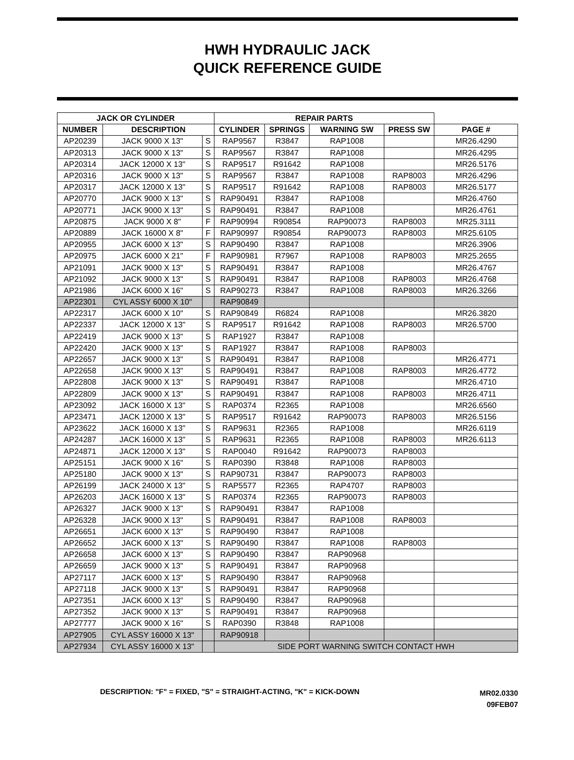HWH HYDRAULIC JACK
QUICK REFERENCE GUIDE
| JACK OR CYLINDER | | | REPAIR PARTS | | | | |
| --- | --- | --- | --- | --- | --- | --- | --- |
| NUMBER | DESCRIPTION | | CYLINDER | SPRINGS | WARNING SW | PRESS SW | PAGE # |
| AP20239 | JACK 9000 X 13" | S | RAP9567 | R3847 | RAP1008 | | MR26.4290 |
| AP20313 | JACK 9000 X 13" | S | RAP9567 | R3847 | RAP1008 | | MR26.4295 |
| AP20314 | JACK 12000 X 13" | S | RAP9517 | R91642 | RAP1008 | | MR26.5176 |
| AP20316 | JACK 9000 X 13" | S | RAP9567 | R3847 | RAP1008 | RAP8003 | MR26.4296 |
| AP20317 | JACK 12000 X 13" | S | RAP9517 | R91642 | RAP1008 | RAP8003 | MR26.5177 |
| AP20770 | JACK 9000 X 13" | S | RAP90491 | R3847 | RAP1008 | | MR26.4760 |
| AP20771 | JACK 9000 X 13" | S | RAP90491 | R3847 | RAP1008 | | MR26.4761 |
| AP20875 | JACK 9000 X 8" | F | RAP90994 | R90854 | RAP90073 | RAP8003 | MR25.3111 |
| AP20889 | JACK 16000 X 8" | F | RAP90997 | R90854 | RAP90073 | RAP8003 | MR25.6105 |
| AP20955 | JACK 6000 X 13" | S | RAP90490 | R3847 | RAP1008 | | MR26.3906 |
| AP20975 | JACK 6000 X 21" | F | RAP90981 | R7967 | RAP1008 | RAP8003 | MR25.2655 |
| AP21091 | JACK 9000 X 13" | S | RAP90491 | R3847 | RAP1008 | | MR26.4767 |
| AP21092 | JACK 9000 X 13" | S | RAP90491 | R3847 | RAP1008 | RAP8003 | MR26.4768 |
| AP21986 | JACK 6000 X 16" | S | RAP90273 | R3847 | RAP1008 | RAP8003 | MR26.3266 |
| AP22301 | CYL ASSY 6000 X 10" | | RAP90849 | | | | |
| AP22317 | JACK 6000 X 10" | S | RAP90849 | R6824 | RAP1008 | | MR26.3820 |
| AP22337 | JACK 12000 X 13" | S | RAP9517 | R91642 | RAP1008 | RAP8003 | MR26.5700 |
| AP22419 | JACK 9000 X 13" | S | RAP1927 | R3847 | RAP1008 | | |
| AP22420 | JACK 9000 X 13" | S | RAP1927 | R3847 | RAP1008 | RAP8003 | |
| AP22657 | JACK 9000 X 13" | S | RAP90491 | R3847 | RAP1008 | | MR26.4771 |
| AP22658 | JACK 9000 X 13" | S | RAP90491 | R3847 | RAP1008 | RAP8003 | MR26.4772 |
| AP22808 | JACK 9000 X 13" | S | RAP90491 | R3847 | RAP1008 | | MR26.4710 |
| AP22809 | JACK 9000 X 13" | S | RAP90491 | R3847 | RAP1008 | RAP8003 | MR26.4711 |
| AP23092 | JACK 16000 X 13" | S | RAP0374 | R2365 | RAP1008 | | MR26.6560 |
| AP23471 | JACK 12000 X 13" | S | RAP9517 | R91642 | RAP90073 | RAP8003 | MR26.5156 |
| AP23622 | JACK 16000 X 13" | S | RAP9631 | R2365 | RAP1008 | | MR26.6119 |
| AP24287 | JACK 16000 X 13" | S | RAP9631 | R2365 | RAP1008 | RAP8003 | MR26.6113 |
| AP24871 | JACK 12000 X 13" | S | RAP0040 | R91642 | RAP90073 | RAP8003 | |
| AP25151 | JACK 9000 X 16" | S | RAP0390 | R3848 | RAP1008 | RAP8003 | |
| AP25180 | JACK 9000 X 13" | S | RAP90731 | R3847 | RAP90073 | RAP8003 | |
| AP26199 | JACK 24000 X 13" | S | RAP5577 | R2365 | RAP4707 | RAP8003 | |
| AP26203 | JACK 16000 X 13" | S | RAP0374 | R2365 | RAP90073 | RAP8003 | |
| AP26327 | JACK 9000 X 13" | S | RAP90491 | R3847 | RAP1008 | | |
| AP26328 | JACK 9000 X 13" | S | RAP90491 | R3847 | RAP1008 | RAP8003 | |
| AP26651 | JACK 6000 X 13" | S | RAP90490 | R3847 | RAP1008 | | |
| AP26652 | JACK 6000 X 13" | S | RAP90490 | R3847 | RAP1008 | RAP8003 | |
| AP26658 | JACK 6000 X 13" | S | RAP90490 | R3847 | RAP90968 | | |
| AP26659 | JACK 9000 X 13" | S | RAP90491 | R3847 | RAP90968 | | |
| AP27117 | JACK 6000 X 13" | S | RAP90490 | R3847 | RAP90968 | | |
| AP27118 | JACK 9000 X 13" | S | RAP90491 | R3847 | RAP90968 | | |
| AP27351 | JACK 6000 X 13" | S | RAP90490 | R3847 | RAP90968 | | |
| AP27352 | JACK 9000 X 13" | S | RAP90491 | R3847 | RAP90968 | | |
| AP27777 | JACK 9000 X 16" | S | RAP0390 | R3848 | RAP1008 | | |
| AP27905 | CYL ASSY 16000 X 13" | | RAP90918 | | | | |
| AP27934 | CYL ASSY 16000 X 13" | | SIDE PORT WARNING SWITCH CONTACT HWH | | | | |
DESCRIPTION: "F" = FIXED, "S" = STRAIGHT-ACTING, "K" = KICK-DOWN
MR02.0330
09FEB07